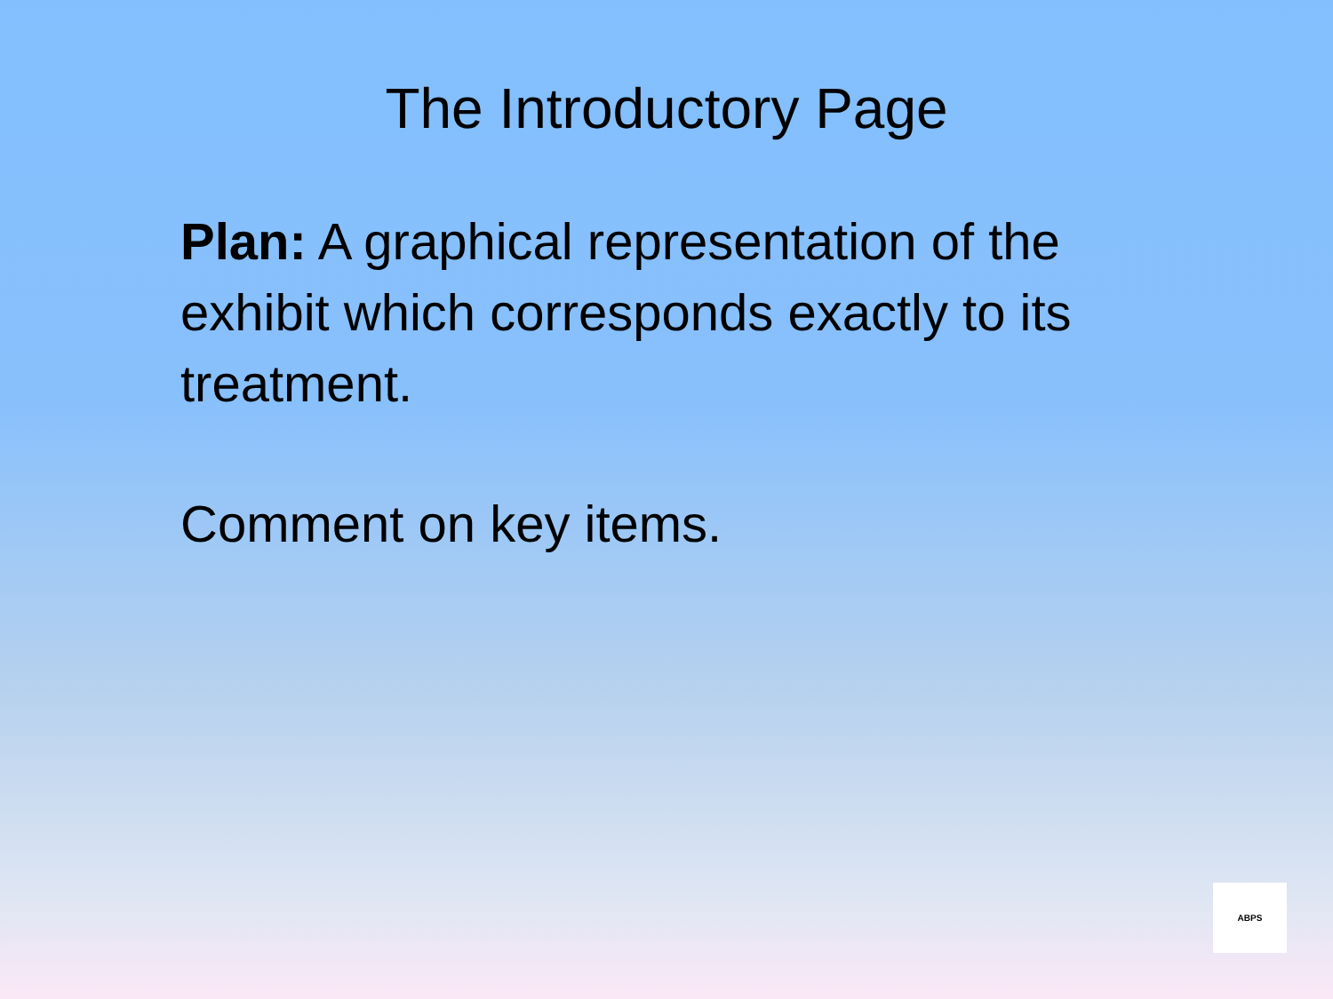The Introductory Page
Plan: A graphical representation of the exhibit which corresponds exactly to its treatment.
Comment on key items.
ABPS